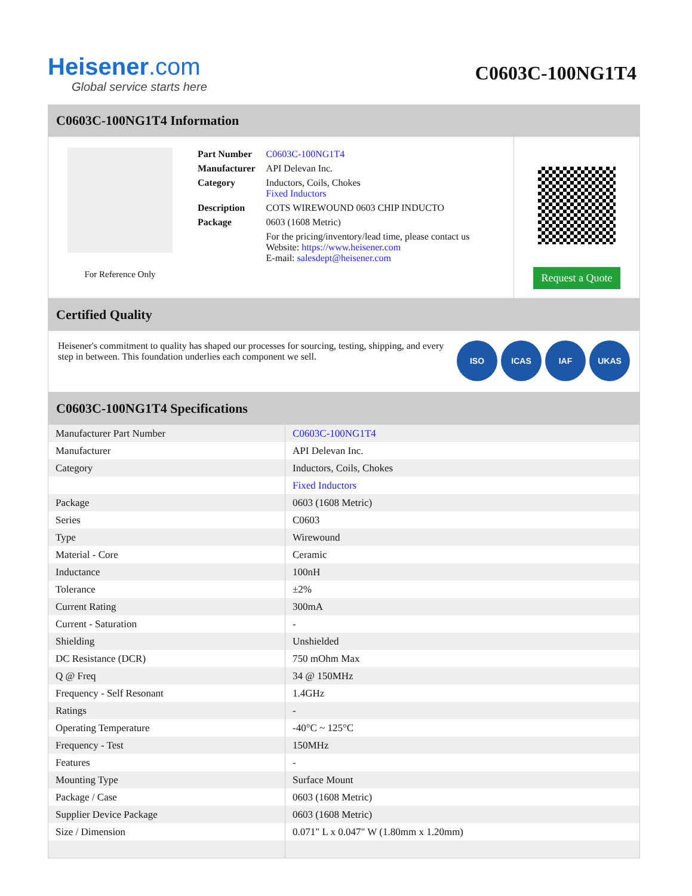Heisener.com
Global service starts here
C0603C-100NG1T4
C0603C-100NG1T4 Information
For Reference Only
| Part Number | C0603C-100NG1T4 |
| Manufacturer | API Delevan Inc. |
| Category | Inductors, Coils, Chokes Fixed Inductors |
| Description | COTS WIREWOUND 0603 CHIP INDUCTO |
| Package | 0603 (1608 Metric) |
| | For the pricing/inventory/lead time, please contact us Website: https://www.heisener.com E-mail: salesdept@heisener.com |
Request a Quote
Certified Quality
Heisener's commitment to quality has shaped our processes for sourcing, testing, shipping, and every step in between. This foundation underlies each component we sell.
ISO ICAS IAF UKAS
C0603C-100NG1T4 Specifications
| Manufacturer Part Number | C0603C-100NG1T4 |
| Manufacturer | API Delevan Inc. |
| Category | Inductors, Coils, Chokes |
| | Fixed Inductors |
| Package | 0603 (1608 Metric) |
| Series | C0603 |
| Type | Wirewound |
| Material - Core | Ceramic |
| Inductance | 100nH |
| Tolerance | ±2% |
| Current Rating | 300mA |
| Current - Saturation | - |
| Shielding | Unshielded |
| DC Resistance (DCR) | 750 mOhm Max |
| Q @ Freq | 34 @ 150MHz |
| Frequency - Self Resonant | 1.4GHz |
| Ratings | - |
| Operating Temperature | -40°C ~ 125°C |
| Frequency - Test | 150MHz |
| Features | - |
| Mounting Type | Surface Mount |
| Package / Case | 0603 (1608 Metric) |
| Supplier Device Package | 0603 (1608 Metric) |
| Size / Dimension | 0.071" L x 0.047" W (1.80mm x 1.20mm) |